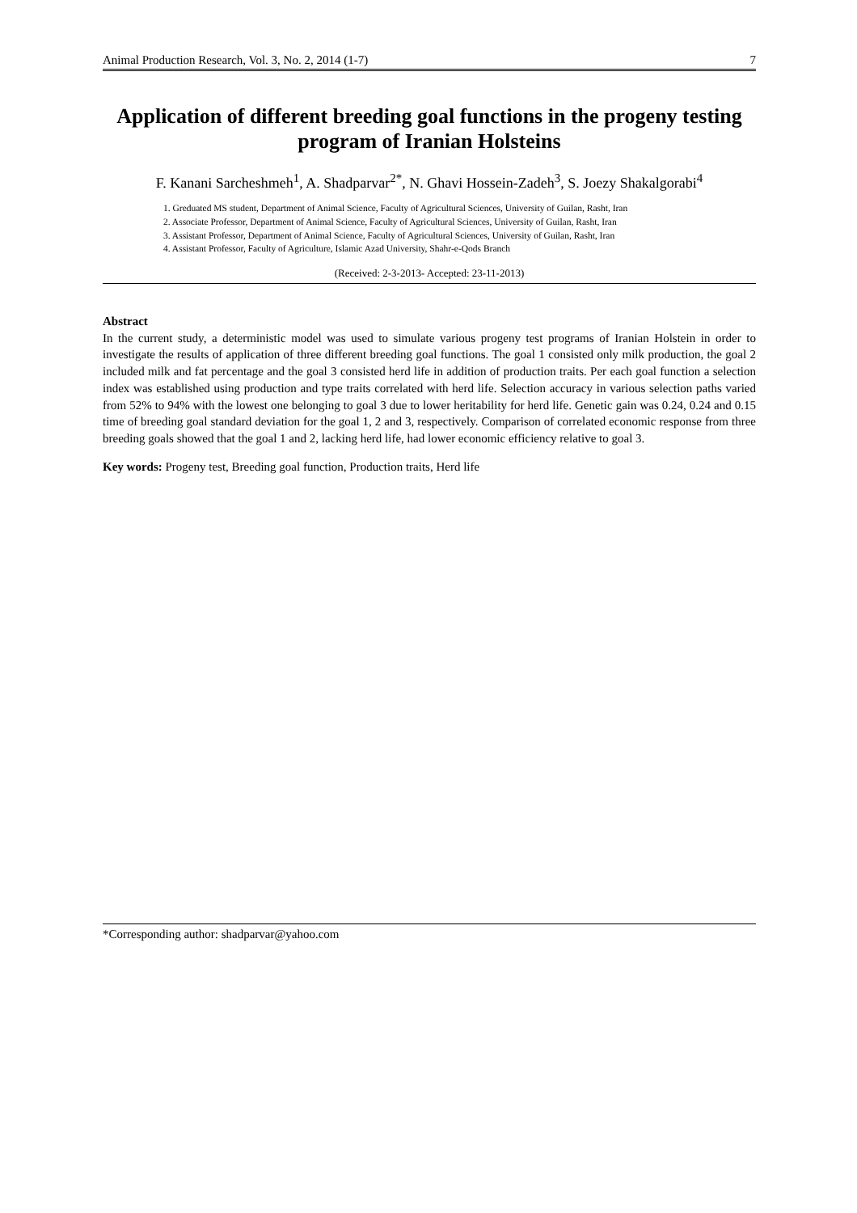Animal Production Research, Vol. 3, No. 2, 2014 (1-7) 7
Application of different breeding goal functions in the progeny testing program of Iranian Holsteins
F. Kanani Sarcheshmeh<sup>1</sup>, A. Shadparvar<sup>2*</sup>, N. Ghavi Hossein-Zadeh<sup>3</sup>, S. Joezy Shakalgorabi<sup>4</sup>
1. Greduated MS student, Department of Animal Science, Faculty of Agricultural Sciences, University of Guilan, Rasht, Iran
2. Associate Professor, Department of Animal Science, Faculty of Agricultural Sciences, University of Guilan, Rasht, Iran
3. Assistant Professor, Department of Animal Science, Faculty of Agricultural Sciences, University of Guilan, Rasht, Iran
4. Assistant Professor, Faculty of Agriculture, Islamic Azad University, Shahr-e-Qods Branch
(Received: 2-3-2013- Accepted: 23-11-2013)
Abstract
In the current study, a deterministic model was used to simulate various progeny test programs of Iranian Holstein in order to investigate the results of application of three different breeding goal functions. The goal 1 consisted only milk production, the goal 2 included milk and fat percentage and the goal 3 consisted herd life in addition of production traits. Per each goal function a selection index was established using production and type traits correlated with herd life. Selection accuracy in various selection paths varied from 52% to 94% with the lowest one belonging to goal 3 due to lower heritability for herd life. Genetic gain was 0.24, 0.24 and 0.15 time of breeding goal standard deviation for the goal 1, 2 and 3, respectively. Comparison of correlated economic response from three breeding goals showed that the goal 1 and 2, lacking herd life, had lower economic efficiency relative to goal 3.
Key words: Progeny test, Breeding goal function, Production traits, Herd life
*Corresponding author: shadparvar@yahoo.com